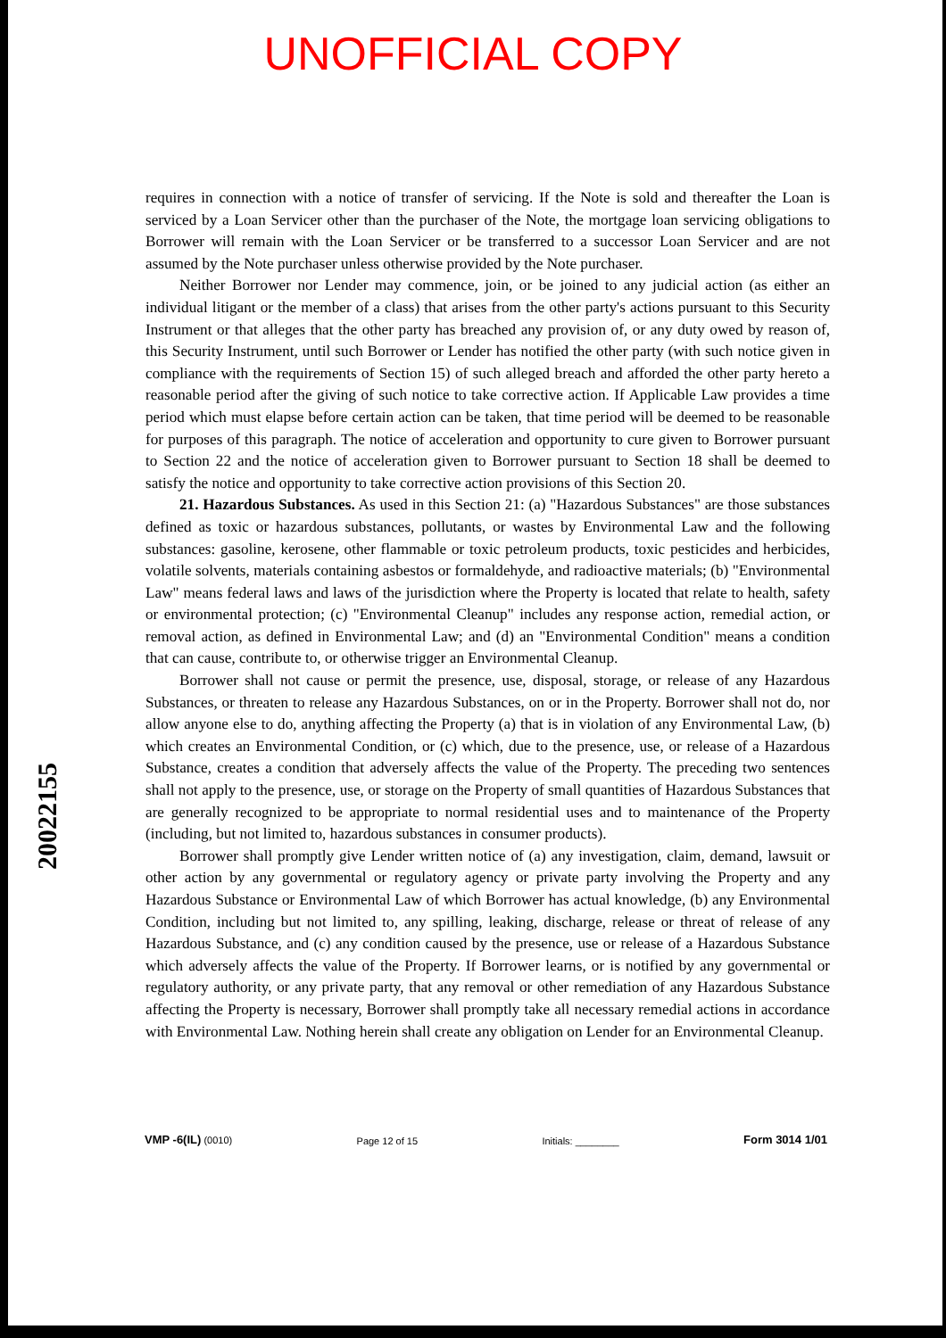UNOFFICIAL COPY
requires in connection with a notice of transfer of servicing. If the Note is sold and thereafter the Loan is serviced by a Loan Servicer other than the purchaser of the Note, the mortgage loan servicing obligations to Borrower will remain with the Loan Servicer or be transferred to a successor Loan Servicer and are not assumed by the Note purchaser unless otherwise provided by the Note purchaser.
Neither Borrower nor Lender may commence, join, or be joined to any judicial action (as either an individual litigant or the member of a class) that arises from the other party's actions pursuant to this Security Instrument or that alleges that the other party has breached any provision of, or any duty owed by reason of, this Security Instrument, until such Borrower or Lender has notified the other party (with such notice given in compliance with the requirements of Section 15) of such alleged breach and afforded the other party hereto a reasonable period after the giving of such notice to take corrective action. If Applicable Law provides a time period which must elapse before certain action can be taken, that time period will be deemed to be reasonable for purposes of this paragraph. The notice of acceleration and opportunity to cure given to Borrower pursuant to Section 22 and the notice of acceleration given to Borrower pursuant to Section 18 shall be deemed to satisfy the notice and opportunity to take corrective action provisions of this Section 20.
21. Hazardous Substances. As used in this Section 21: (a) "Hazardous Substances" are those substances defined as toxic or hazardous substances, pollutants, or wastes by Environmental Law and the following substances: gasoline, kerosene, other flammable or toxic petroleum products, toxic pesticides and herbicides, volatile solvents, materials containing asbestos or formaldehyde, and radioactive materials; (b) "Environmental Law" means federal laws and laws of the jurisdiction where the Property is located that relate to health, safety or environmental protection; (c) "Environmental Cleanup" includes any response action, remedial action, or removal action, as defined in Environmental Law; and (d) an "Environmental Condition" means a condition that can cause, contribute to, or otherwise trigger an Environmental Cleanup.
Borrower shall not cause or permit the presence, use, disposal, storage, or release of any Hazardous Substances, or threaten to release any Hazardous Substances, on or in the Property. Borrower shall not do, nor allow anyone else to do, anything affecting the Property (a) that is in violation of any Environmental Law, (b) which creates an Environmental Condition, or (c) which, due to the presence, use, or release of a Hazardous Substance, creates a condition that adversely affects the value of the Property. The preceding two sentences shall not apply to the presence, use, or storage on the Property of small quantities of Hazardous Substances that are generally recognized to be appropriate to normal residential uses and to maintenance of the Property (including, but not limited to, hazardous substances in consumer products).
Borrower shall promptly give Lender written notice of (a) any investigation, claim, demand, lawsuit or other action by any governmental or regulatory agency or private party involving the Property and any Hazardous Substance or Environmental Law of which Borrower has actual knowledge, (b) any Environmental Condition, including but not limited to, any spilling, leaking, discharge, release or threat of release of any Hazardous Substance, and (c) any condition caused by the presence, use or release of a Hazardous Substance which adversely affects the value of the Property. If Borrower learns, or is notified by any governmental or regulatory authority, or any private party, that any removal or other remediation of any Hazardous Substance affecting the Property is necessary, Borrower shall promptly take all necessary remedial actions in accordance with Environmental Law. Nothing herein shall create any obligation on Lender for an Environmental Cleanup.
20022155
VMP -6(IL) (0010) Page 12 of 15 Initials: ________ Form 3014 1/01